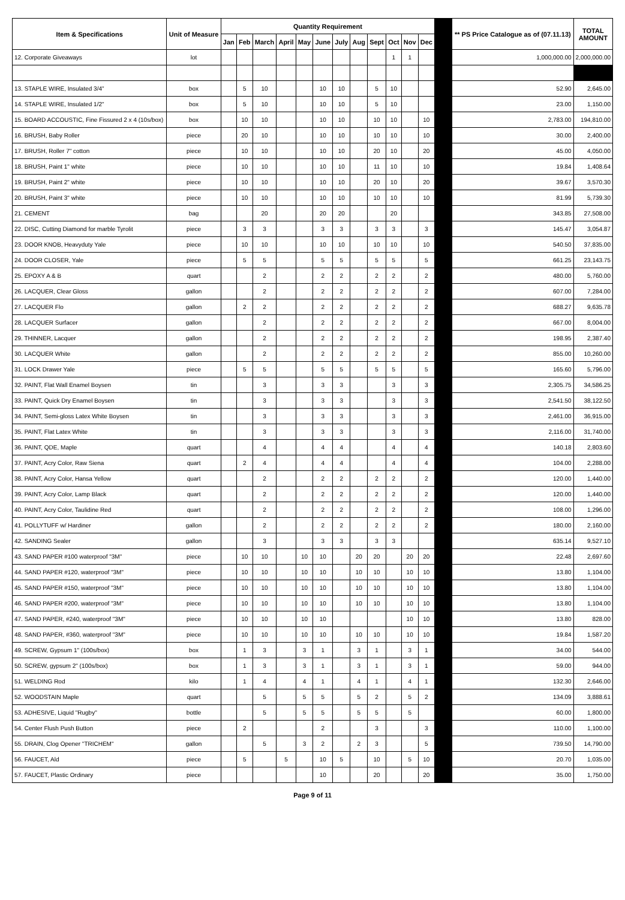| Item & Specifications | Unit of Measure | Quantity Requirement | | | | | | | | | | | | | ** PS Price Catalogue as of (07.11.13) | TOTAL AMOUNT |
| --- | --- | --- | --- | --- | --- | --- | --- | --- | --- | --- | --- | --- | --- | --- | --- | --- |
| | | Jan | Feb | March | April | May | June | July | Aug | Sept | Oct | Nov | Dec | | | |
| 12. Corporate Giveaways | lot | | | | | | | | | | 1 | 1 | | | 1,000,000.00 | 2,000,000.00 |
| 13. STAPLE WIRE, Insulated 3/4" | box | | 5 | 10 | | | 10 | 10 | | 5 | 10 | | | | 52.90 | 2,645.00 |
| 14. STAPLE WIRE, Insulated 1/2" | box | | 5 | 10 | | | 10 | 10 | | 5 | 10 | | | | 23.00 | 1,150.00 |
| 15. BOARD ACCOUSTIC, Fine Fissured 2 x 4 (10s/box) | box | | 10 | 10 | | | 10 | 10 | | 10 | 10 | | 10 | | 2,783.00 | 194,810.00 |
| 16. BRUSH, Baby Roller | piece | | 20 | 10 | | | 10 | 10 | | 10 | 10 | | 10 | | 30.00 | 2,400.00 |
| 17. BRUSH, Roller 7" cotton | piece | | 10 | 10 | | | 10 | 10 | | 20 | 10 | | 20 | | 45.00 | 4,050.00 |
| 18. BRUSH, Paint 1" white | piece | | 10 | 10 | | | 10 | 10 | | 11 | 10 | | 10 | | 19.84 | 1,408.64 |
| 19. BRUSH, Paint 2" white | piece | | 10 | 10 | | | 10 | 10 | | 20 | 10 | | 20 | | 39.67 | 3,570.30 |
| 20. BRUSH, Paint 3" white | piece | | 10 | 10 | | | 10 | 10 | | 10 | 10 | | 10 | | 81.99 | 5,739.30 |
| 21. CEMENT | bag | | | 20 | | | 20 | 20 | | | 20 | | | | 343.85 | 27,508.00 |
| 22. DISC, Cutting Diamond for marble Tyrolit | piece | | 3 | 3 | | | 3 | 3 | | 3 | 3 | | 3 | | 145.47 | 3,054.87 |
| 23. DOOR KNOB, Heavyduty Yale | piece | | 10 | 10 | | | 10 | 10 | | 10 | 10 | | 10 | | 540.50 | 37,835.00 |
| 24. DOOR CLOSER, Yale | piece | | 5 | 5 | | | 5 | 5 | | 5 | 5 | | 5 | | 661.25 | 23,143.75 |
| 25. EPOXY A & B | quart | | | 2 | | | 2 | 2 | | 2 | 2 | | 2 | | 480.00 | 5,760.00 |
| 26. LACQUER, Clear Gloss | gallon | | | 2 | | | 2 | 2 | | 2 | 2 | | 2 | | 607.00 | 7,284.00 |
| 27. LACQUER Flo | gallon | | 2 | 2 | | | 2 | 2 | | 2 | 2 | | 2 | | 688.27 | 9,635.78 |
| 28. LACQUER Surfacer | gallon | | | 2 | | | 2 | 2 | | 2 | 2 | | 2 | | 667.00 | 8,004.00 |
| 29. THINNER, Lacquer | gallon | | | 2 | | | 2 | 2 | | 2 | 2 | | 2 | | 198.95 | 2,387.40 |
| 30. LACQUER White | gallon | | | 2 | | | 2 | 2 | | 2 | 2 | | 2 | | 855.00 | 10,260.00 |
| 31. LOCK Drawer Yale | piece | | 5 | 5 | | | 5 | 5 | | 5 | 5 | | 5 | | 165.60 | 5,796.00 |
| 32. PAINT, Flat Wall Enamel Boysen | tin | | | 3 | | | 3 | 3 | | | 3 | | 3 | | 2,305.75 | 34,586.25 |
| 33. PAINT, Quick Dry Enamel Boysen | tin | | | 3 | | | 3 | 3 | | | 3 | | 3 | | 2,541.50 | 38,122.50 |
| 34. PAINT, Semi-gloss Latex White Boysen | tin | | | 3 | | | 3 | 3 | | | 3 | | 3 | | 2,461.00 | 36,915.00 |
| 35. PAINT, Flat Latex White | tin | | | 3 | | | 3 | 3 | | | 3 | | 3 | | 2,116.00 | 31,740.00 |
| 36. PAINT, QDE, Maple | quart | | | 4 | | | 4 | 4 | | | 4 | | 4 | | 140.18 | 2,803.60 |
| 37. PAINT, Acry Color, Raw Siena | quart | | 2 | 4 | | | 4 | 4 | | | 4 | | 4 | | 104.00 | 2,288.00 |
| 38. PAINT, Acry Color, Hansa Yellow | quart | | | 2 | | | 2 | 2 | | 2 | 2 | | 2 | | 120.00 | 1,440.00 |
| 39. PAINT, Acry Color, Lamp Black | quart | | | 2 | | | 2 | 2 | | 2 | 2 | | 2 | | 120.00 | 1,440.00 |
| 40. PAINT, Acry Color, Taulidine Red | quart | | | 2 | | | 2 | 2 | | 2 | 2 | | 2 | | 108.00 | 1,296.00 |
| 41. POLLYTUFF w/ Hardiner | gallon | | | 2 | | | 2 | 2 | | 2 | 2 | | 2 | | 180.00 | 2,160.00 |
| 42. SANDING Sealer | gallon | | | 3 | | | 3 | 3 | | 3 | 3 | | | | 635.14 | 9,527.10 |
| 43. SAND PAPER #100 waterproof "3M" | piece | | 10 | 10 | | 10 | 10 | | 20 | 20 | | 20 | 20 | | 22.48 | 2,697.60 |
| 44. SAND PAPER #120, waterproof "3M" | piece | | 10 | 10 | | 10 | 10 | | 10 | 10 | | 10 | 10 | | 13.80 | 1,104.00 |
| 45. SAND PAPER #150, waterproof "3M" | piece | | 10 | 10 | | 10 | 10 | | 10 | 10 | | 10 | 10 | | 13.80 | 1,104.00 |
| 46. SAND PAPER #200, waterproof "3M" | piece | | 10 | 10 | | 10 | 10 | | 10 | 10 | | 10 | 10 | | 13.80 | 1,104.00 |
| 47. SAND PAPER, #240, waterproof "3M" | piece | | 10 | 10 | | 10 | 10 | | | | | 10 | 10 | | 13.80 | 828.00 |
| 48. SAND PAPER, #360, waterproof "3M" | piece | | 10 | 10 | | 10 | 10 | | 10 | 10 | | 10 | 10 | | 19.84 | 1,587.20 |
| 49. SCREW, Gypsum 1" (100s/box) | box | | 1 | 3 | | 3 | 1 | | 3 | 1 | | 3 | 1 | | 34.00 | 544.00 |
| 50. SCREW, gypsum 2" (100s/box) | box | | 1 | 3 | | 3 | 1 | | 3 | 1 | | 3 | 1 | | 59.00 | 944.00 |
| 51. WELDING Rod | kilo | | 1 | 4 | | 4 | 1 | | 4 | 1 | | 4 | 1 | | 132.30 | 2,646.00 |
| 52. WOODSTAIN Maple | quart | | | 5 | | 5 | 5 | | 5 | 2 | | 5 | 2 | | 134.09 | 3,888.61 |
| 53. ADHESIVE, Liquid "Rugby" | bottle | | | 5 | | 5 | 5 | | 5 | 5 | | 5 | | | 60.00 | 1,800.00 |
| 54. Center Flush Push Button | piece | | 2 | | | | 2 | | | 3 | | | 3 | | 110.00 | 1,100.00 |
| 55. DRAIN, Clog Opener "TRICHEM" | gallon | | | 5 | | 3 | 2 | | 2 | 3 | | | 5 | | 739.50 | 14,790.00 |
| 56. FAUCET, Ald | piece | | 5 | | 5 | | 10 | 5 | | 10 | | 5 | 10 | | 20.70 | 1,035.00 |
| 57. FAUCET, Plastic Ordinary | piece | | | | | | 10 | | | 20 | | | 20 | | 35.00 | 1,750.00 |
Page 9 of 11